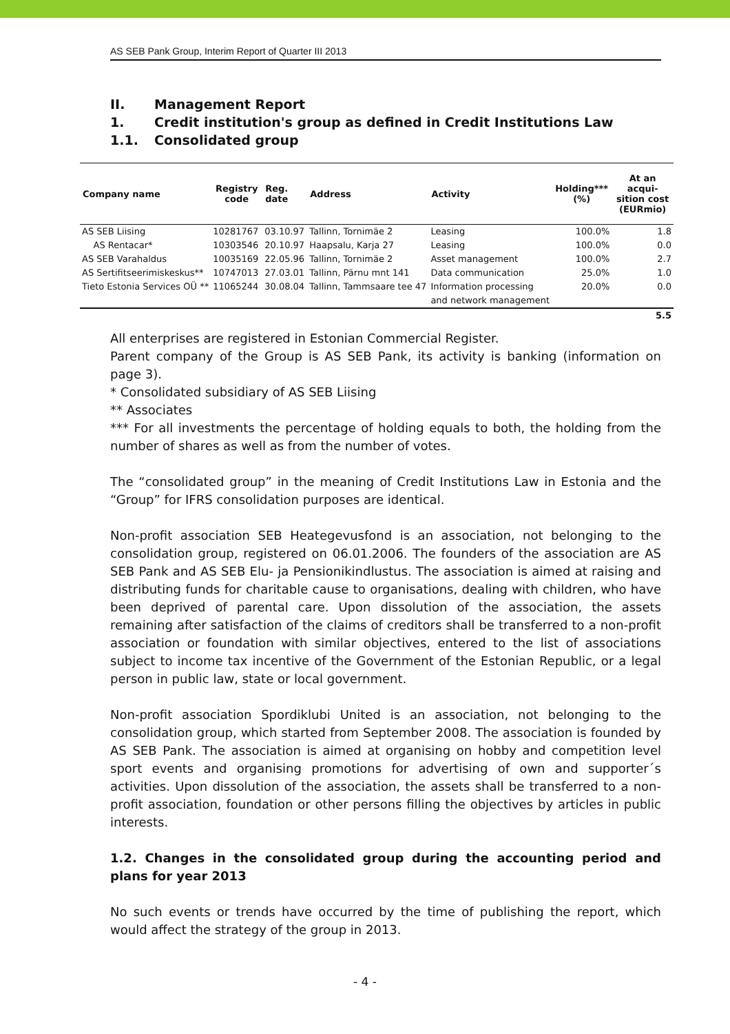AS SEB Pank Group, Interim Report of Quarter III 2013
II. Management Report
1. Credit institution's group as defined in Credit Institutions Law
1.1. Consolidated group
| Company name | Registry code | Reg. date | Address | Activity | Holding*** (%) | At an acqui-sition cost (EURmio) |
| --- | --- | --- | --- | --- | --- | --- |
| AS SEB Liising | 10281767 | 03.10.97 | Tallinn, Tornimäe 2 | Leasing | 100.0% | 1.8 |
| AS Rentacar* | 10303546 | 20.10.97 | Haapsalu, Karja 27 | Leasing | 100.0% | 0.0 |
| AS SEB Varahaldus | 10035169 | 22.05.96 | Tallinn, Tornimäe 2 | Asset management | 100.0% | 2.7 |
| AS Sertifitseerimiskeskus** | 10747013 | 27.03.01 | Tallinn, Pärnu mnt 141 | Data communication | 25.0% | 1.0 |
| Tieto Estonia Services OÜ ** | 11065244 | 30.08.04 | Tallinn, Tammsaare tee 47 | Information processing | 20.0% | 0.0 |
| | | | | and network management | | |
| | | | | | | 5.5 |
All enterprises are registered in Estonian Commercial Register.
Parent company of the Group is AS SEB Pank, its activity is banking (information on page 3).
* Consolidated subsidiary of AS SEB Liising
** Associates
*** For all investments the percentage of holding equals to both, the holding from the number of shares as well as from the number of votes.
The “consolidated group” in the meaning of Credit Institutions Law in Estonia and the “Group” for IFRS consolidation purposes are identical.
Non-profit association SEB Heategevusfond is an association, not belonging to the consolidation group, registered on 06.01.2006. The founders of the association are AS SEB Pank and AS SEB Elu- ja Pensionikindlustus. The association is aimed at raising and distributing funds for charitable cause to organisations, dealing with children, who have been deprived of parental care. Upon dissolution of the association, the assets remaining after satisfaction of the claims of creditors shall be transferred to a non-profit association or foundation with similar objectives, entered to the list of associations subject to income tax incentive of the Government of the Estonian Republic, or a legal person in public law, state or local government.
Non-profit association Spordiklubi United is an association, not belonging to the consolidation group, which started from September 2008. The association is founded by AS SEB Pank. The association is aimed at organising on hobby and competition level sport events and organising promotions for advertising of own and supporter´s activities. Upon dissolution of the association, the assets shall be transferred to a non-profit association, foundation or other persons filling the objectives by articles in public interests.
1.2. Changes in the consolidated group during the accounting period and plans for year 2013
No such events or trends have occurred by the time of publishing the report, which would affect the strategy of the group in 2013.
- 4 -